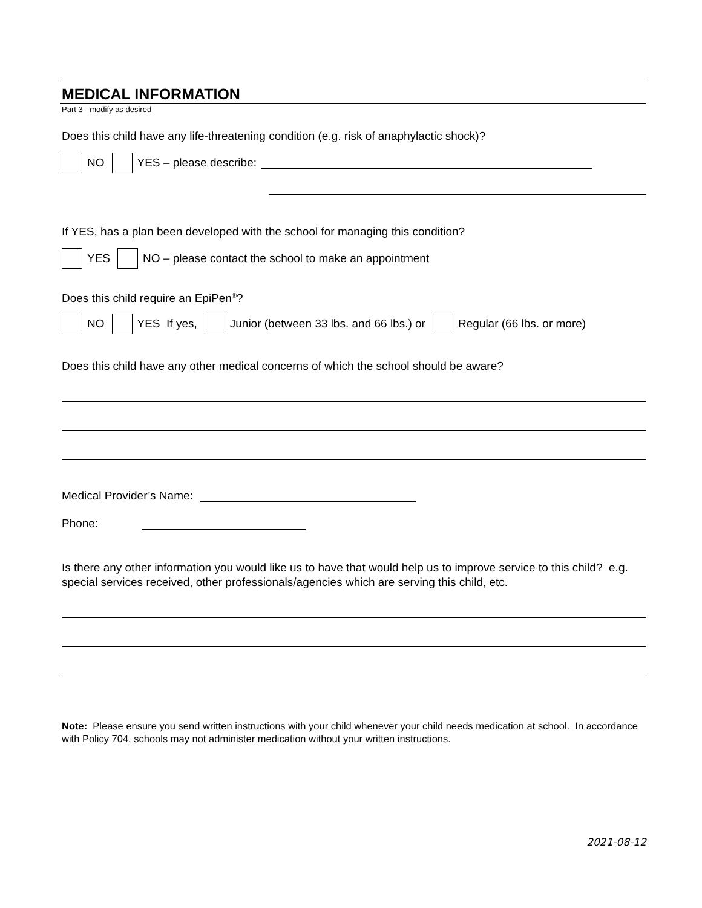MEDICAL INFORMATION
Part 3 - modify as desired
Does this child have any life-threatening condition (e.g. risk of anaphylactic shock)?
NO YES – please describe:
If YES, has a plan been developed with the school for managing this condition?
YES NO – please contact the school to make an appointment
Does this child require an EpiPen<sup>®</sup>?
NO YES If yes, Junior (between 33 lbs. and 66 lbs.) or Regular (66 lbs. or more)
Does this child have any other medical concerns of which the school should be aware?
Medical Provider’s Name:
Phone:
Is there any other information you would like us to have that would help us to improve service to this child? e.g. special services received, other professionals/agencies which are serving this child, etc.
Note: Please ensure you send written instructions with your child whenever your child needs medication at school. In accordance with Policy 704, schools may not administer medication without your written instructions.
2021-08-12